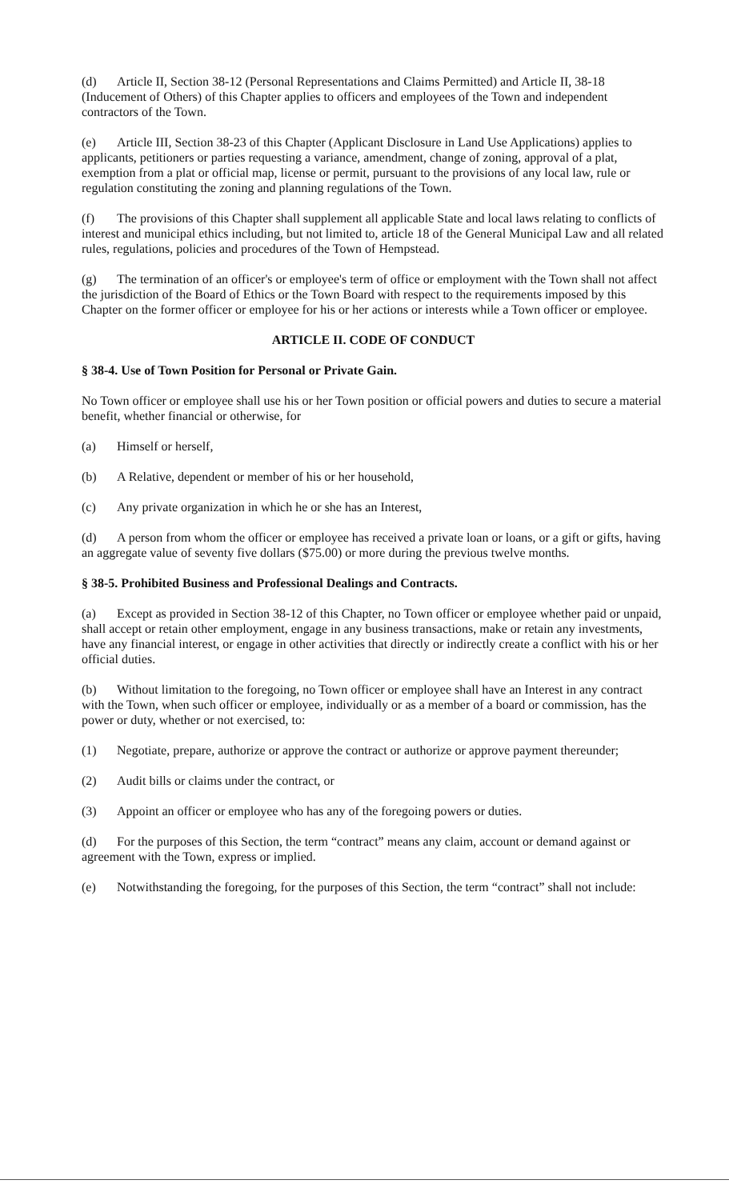(d) Article II, Section 38-12 (Personal Representations and Claims Permitted) and Article II, 38-18 (Inducement of Others) of this Chapter applies to officers and employees of the Town and independent contractors of the Town.
(e) Article III, Section 38-23 of this Chapter (Applicant Disclosure in Land Use Applications) applies to applicants, petitioners or parties requesting a variance, amendment, change of zoning, approval of a plat, exemption from a plat or official map, license or permit, pursuant to the provisions of any local law, rule or regulation constituting the zoning and planning regulations of the Town.
(f) The provisions of this Chapter shall supplement all applicable State and local laws relating to conflicts of interest and municipal ethics including, but not limited to, article 18 of the General Municipal Law and all related rules, regulations, policies and procedures of the Town of Hempstead.
(g) The termination of an officer's or employee's term of office or employment with the Town shall not affect the jurisdiction of the Board of Ethics or the Town Board with respect to the requirements imposed by this Chapter on the former officer or employee for his or her actions or interests while a Town officer or employee.
ARTICLE II. CODE OF CONDUCT
§ 38-4. Use of Town Position for Personal or Private Gain.
No Town officer or employee shall use his or her Town position or official powers and duties to secure a material benefit, whether financial or otherwise, for
(a) Himself or herself,
(b) A Relative, dependent or member of his or her household,
(c) Any private organization in which he or she has an Interest,
(d) A person from whom the officer or employee has received a private loan or loans, or a gift or gifts, having an aggregate value of seventy five dollars ($75.00) or more during the previous twelve months.
§ 38-5. Prohibited Business and Professional Dealings and Contracts.
(a) Except as provided in Section 38-12 of this Chapter, no Town officer or employee whether paid or unpaid, shall accept or retain other employment, engage in any business transactions, make or retain any investments, have any financial interest, or engage in other activities that directly or indirectly create a conflict with his or her official duties.
(b) Without limitation to the foregoing, no Town officer or employee shall have an Interest in any contract with the Town, when such officer or employee, individually or as a member of a board or commission, has the power or duty, whether or not exercised, to:
(1) Negotiate, prepare, authorize or approve the contract or authorize or approve payment thereunder;
(2) Audit bills or claims under the contract, or
(3) Appoint an officer or employee who has any of the foregoing powers or duties.
(d) For the purposes of this Section, the term “contract” means any claim, account or demand against or agreement with the Town, express or implied.
(e) Notwithstanding the foregoing, for the purposes of this Section, the term “contract” shall not include: